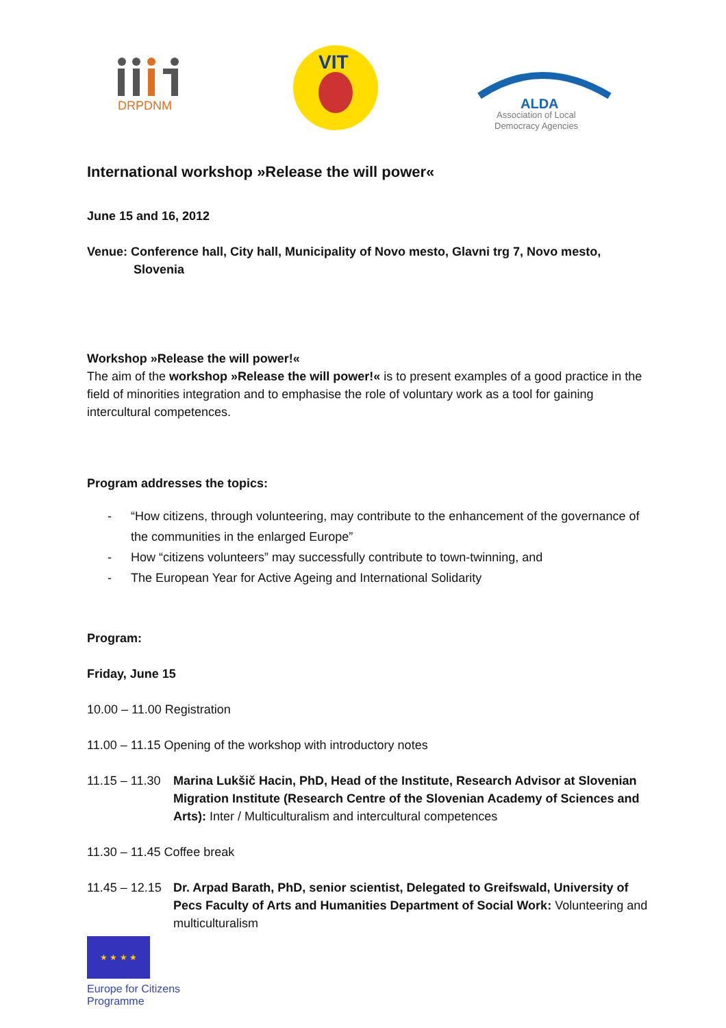DRPDNM
VIT
ALDA
Association of Local
Democracy Agencies
International workshop »Release the will power«
June 15 and 16, 2012
Venue: Conference hall, City hall, Municipality of Novo mesto, Glavni trg 7, Novo mesto, Slovenia
Workshop »Release the will power!«
The aim of the workshop »Release the will power!« is to present examples of a good practice in the field of minorities integration and to emphasise the role of voluntary work as a tool for gaining intercultural competences.
Program addresses the topics:
- “How citizens, through volunteering, may contribute to the enhancement of the governance of the communities in the enlarged Europe”
- How “citizens volunteers” may successfully contribute to town-twinning, and
- The European Year for Active Ageing and International Solidarity
Program:
Friday, June 15
10.00 – 11.00 Registration
11.00 – 11.15 Opening of the workshop with introductory notes
11.15 – 11.30 Marina Lukšič Hacin, PhD, Head of the Institute, Research Advisor at Slovenian Migration Institute (Research Centre of the Slovenian Academy of Sciences and Arts): Inter / Multiculturalism and intercultural competences
11.30 – 11.45 Coffee break
11.45 – 12.15 Dr. Arpad Barath, PhD, senior scientist, Delegated to Greifswald, University of Pecs Faculty of Arts and Humanities Department of Social Work: Volunteering and multiculturalism
★ ★ ★ ★
Europe for Citizens
Programme